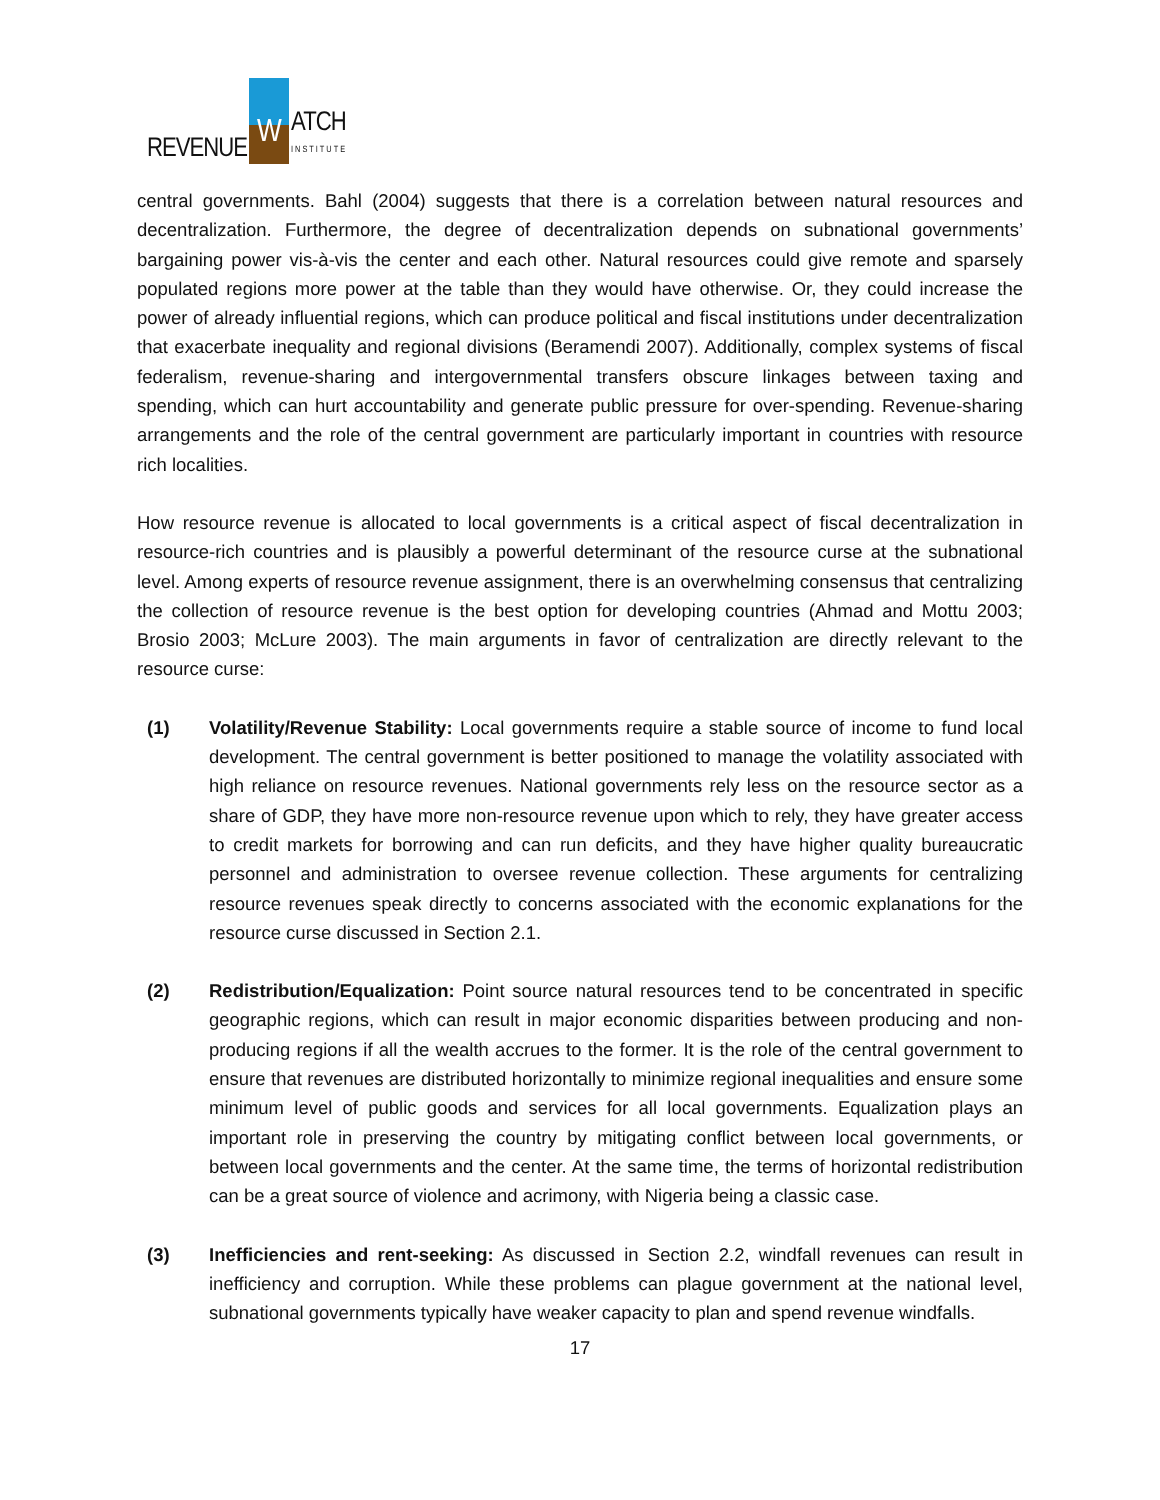REVENUE W ATCH
INSTITUTE
central governments. Bahl (2004) suggests that there is a correlation between natural resources and decentralization. Furthermore, the degree of decentralization depends on subnational governments’ bargaining power vis-à-vis the center and each other. Natural resources could give remote and sparsely populated regions more power at the table than they would have otherwise. Or, they could increase the power of already influential regions, which can produce political and fiscal institutions under decentralization that exacerbate inequality and regional divisions (Beramendi 2007). Additionally, complex systems of fiscal federalism, revenue-sharing and intergovernmental transfers obscure linkages between taxing and spending, which can hurt accountability and generate public pressure for over-spending. Revenue-sharing arrangements and the role of the central government are particularly important in countries with resource rich localities.
How resource revenue is allocated to local governments is a critical aspect of fiscal decentralization in resource-rich countries and is plausibly a powerful determinant of the resource curse at the subnational level. Among experts of resource revenue assignment, there is an overwhelming consensus that centralizing the collection of resource revenue is the best option for developing countries (Ahmad and Mottu 2003; Brosio 2003; McLure 2003). The main arguments in favor of centralization are directly relevant to the resource curse:
(1) Volatility/Revenue Stability: Local governments require a stable source of income to fund local development. The central government is better positioned to manage the volatility associated with high reliance on resource revenues. National governments rely less on the resource sector as a share of GDP, they have more non-resource revenue upon which to rely, they have greater access to credit markets for borrowing and can run deficits, and they have higher quality bureaucratic personnel and administration to oversee revenue collection. These arguments for centralizing resource revenues speak directly to concerns associated with the economic explanations for the resource curse discussed in Section 2.1.
(2) Redistribution/Equalization: Point source natural resources tend to be concentrated in specific geographic regions, which can result in major economic disparities between producing and non-producing regions if all the wealth accrues to the former. It is the role of the central government to ensure that revenues are distributed horizontally to minimize regional inequalities and ensure some minimum level of public goods and services for all local governments. Equalization plays an important role in preserving the country by mitigating conflict between local governments, or between local governments and the center. At the same time, the terms of horizontal redistribution can be a great source of violence and acrimony, with Nigeria being a classic case.
(3) Inefficiencies and rent-seeking: As discussed in Section 2.2, windfall revenues can result in inefficiency and corruption. While these problems can plague government at the national level, subnational governments typically have weaker capacity to plan and spend revenue windfalls.
17